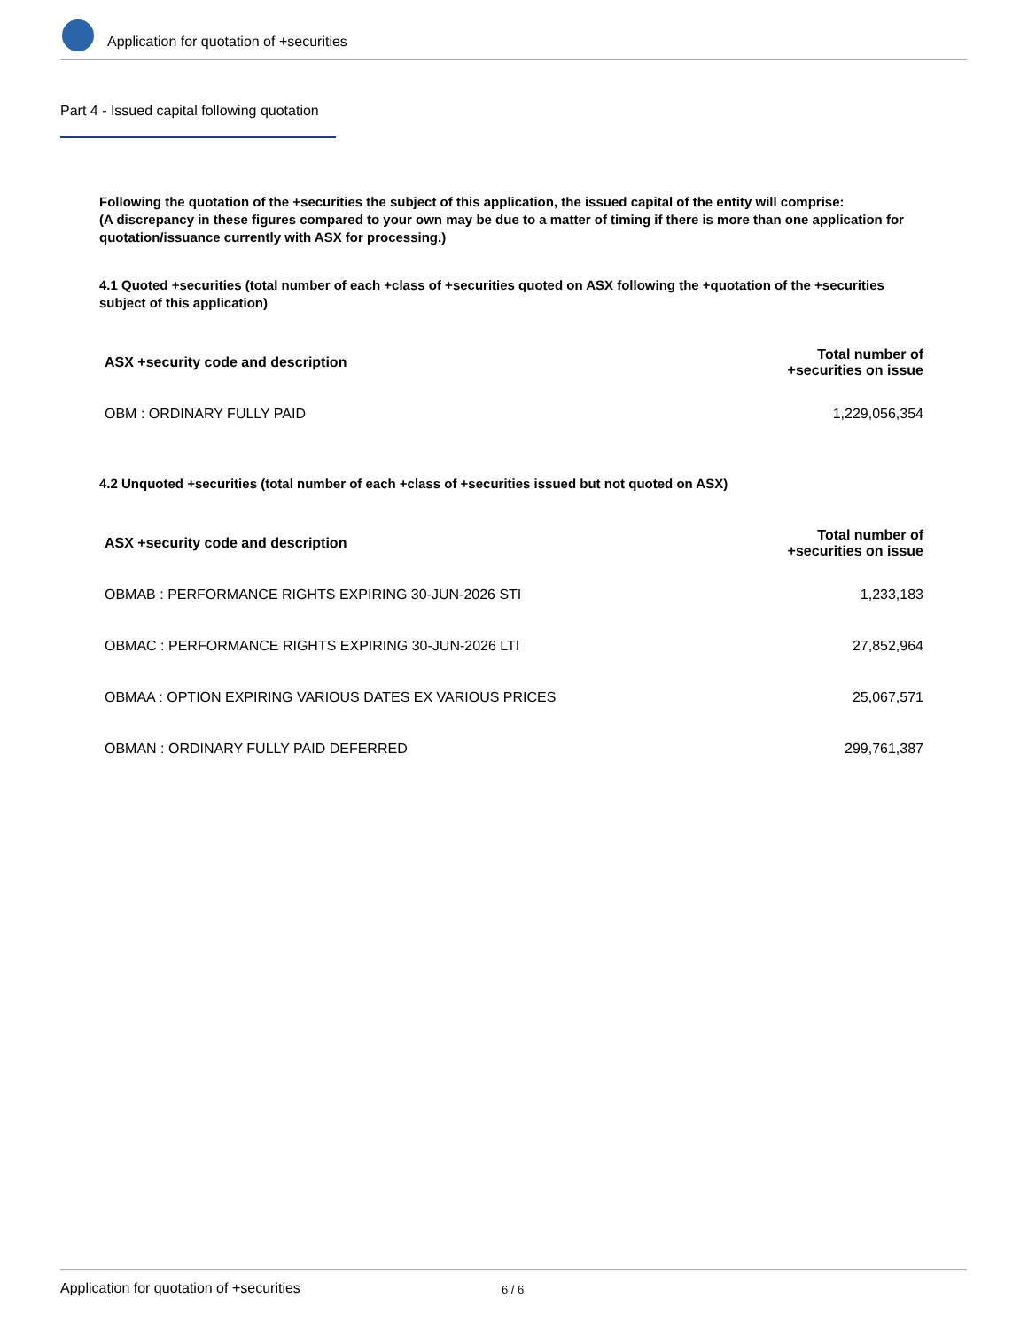Application for quotation of +securities
Part 4 - Issued capital following quotation
Following the quotation of the +securities the subject of this application, the issued capital of the entity will comprise:
(A discrepancy in these figures compared to your own may be due to a matter of timing if there is more than one application for quotation/issuance currently with ASX for processing.)
4.1 Quoted +securities (total number of each +class of +securities quoted on ASX following the +quotation of the +securities subject of this application)
| ASX +security code and description | Total number of +securities on issue |
| --- | --- |
| OBM : ORDINARY FULLY PAID | 1,229,056,354 |
4.2 Unquoted +securities (total number of each +class of +securities issued but not quoted on ASX)
| ASX +security code and description | Total number of +securities on issue |
| --- | --- |
| OBMAB : PERFORMANCE RIGHTS EXPIRING 30-JUN-2026 STI | 1,233,183 |
| OBMAC : PERFORMANCE RIGHTS EXPIRING 30-JUN-2026 LTI | 27,852,964 |
| OBMAA : OPTION EXPIRING VARIOUS DATES EX VARIOUS PRICES | 25,067,571 |
| OBMAN : ORDINARY FULLY PAID DEFERRED | 299,761,387 |
Application for quotation of +securities 6 / 6